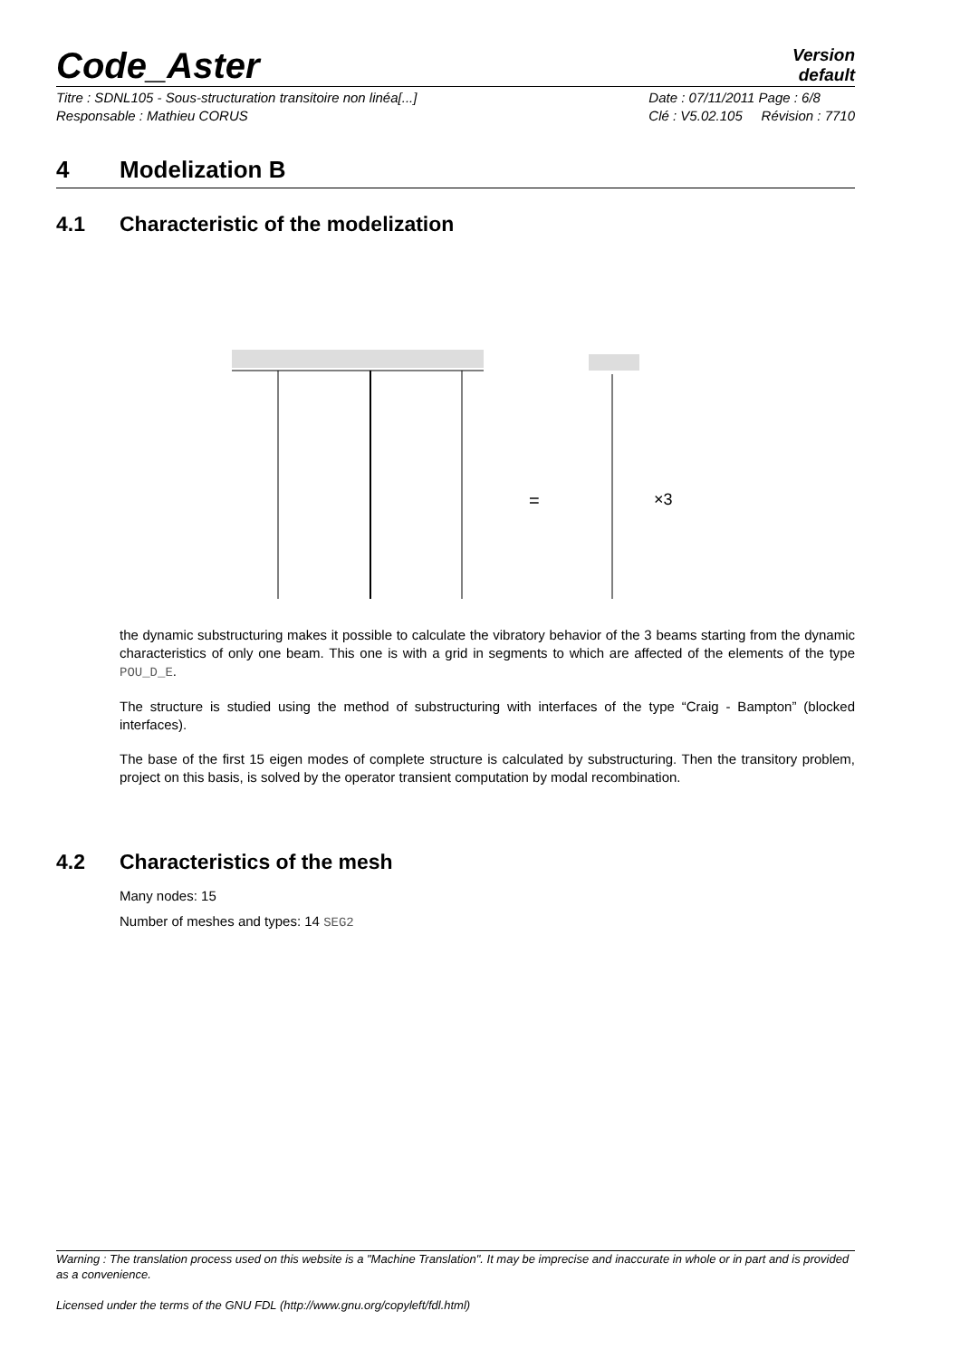Code_Aster
Version
default
Titre : SDNL105 - Sous-structuration transitoire non linéa[...]
Responsable : Mathieu CORUS
Date : 07/11/2011 Page : 6/8
Clé : V5.02.105 Révision : 7710
4 Modelization B
4.1 Characteristic of the modelization
=
×3
the dynamic substructuring makes it possible to calculate the vibratory behavior of the 3 beams starting from the dynamic characteristics of only one beam. This one is with a grid in segments to which are affected of the elements of the type POU_D_E.
The structure is studied using the method of substructuring with interfaces of the type “Craig - Bampton” (blocked interfaces).
The base of the first 15 eigen modes of complete structure is calculated by substructuring. Then the transitory problem, project on this basis, is solved by the operator transient computation by modal recombination.
4.2 Characteristics of the mesh
Many nodes: 15
Number of meshes and types: 14 SEG2
Warning : The translation process used on this website is a "Machine Translation". It may be imprecise and inaccurate in whole or in part and is provided as a convenience.
Licensed under the terms of the GNU FDL (http://www.gnu.org/copyleft/fdl.html)